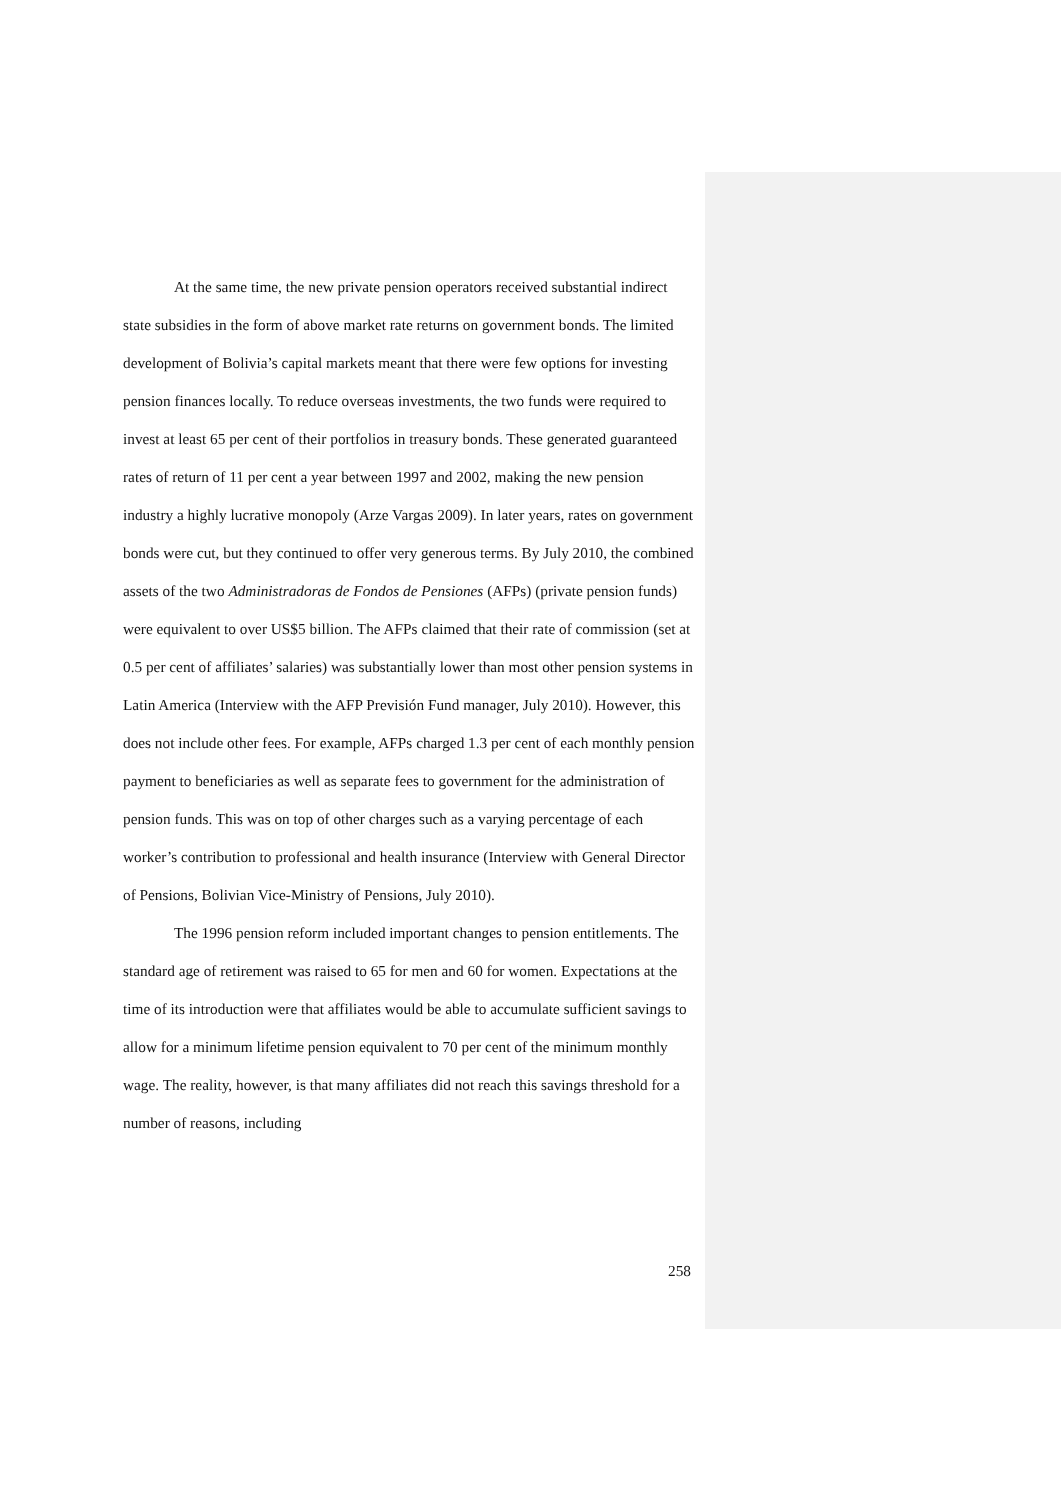At the same time, the new private pension operators received substantial indirect state subsidies in the form of above market rate returns on government bonds. The limited development of Bolivia’s capital markets meant that there were few options for investing pension finances locally. To reduce overseas investments, the two funds were required to invest at least 65 per cent of their portfolios in treasury bonds. These generated guaranteed rates of return of 11 per cent a year between 1997 and 2002, making the new pension industry a highly lucrative monopoly (Arze Vargas 2009). In later years, rates on government bonds were cut, but they continued to offer very generous terms. By July 2010, the combined assets of the two Administradoras de Fondos de Pensiones (AFPs) (private pension funds) were equivalent to over US$5 billion. The AFPs claimed that their rate of commission (set at 0.5 per cent of affiliates’ salaries) was substantially lower than most other pension systems in Latin America (Interview with the AFP Previsión Fund manager, July 2010). However, this does not include other fees. For example, AFPs charged 1.3 per cent of each monthly pension payment to beneficiaries as well as separate fees to government for the administration of pension funds. This was on top of other charges such as a varying percentage of each worker’s contribution to professional and health insurance (Interview with General Director of Pensions, Bolivian Vice-Ministry of Pensions, July 2010).
The 1996 pension reform included important changes to pension entitlements. The standard age of retirement was raised to 65 for men and 60 for women. Expectations at the time of its introduction were that affiliates would be able to accumulate sufficient savings to allow for a minimum lifetime pension equivalent to 70 per cent of the minimum monthly wage. The reality, however, is that many affiliates did not reach this savings threshold for a number of reasons, including
258